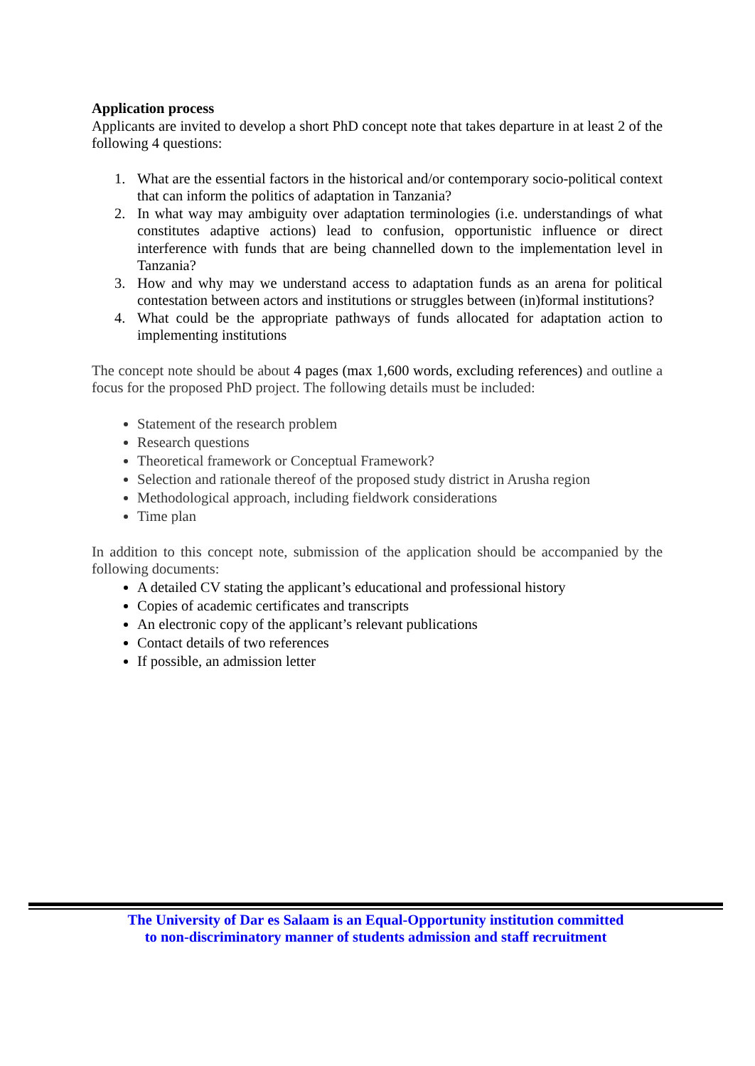Application process
Applicants are invited to develop a short PhD concept note that takes departure in at least 2 of the following 4 questions:
1. What are the essential factors in the historical and/or contemporary socio-political context that can inform the politics of adaptation in Tanzania?
2. In what way may ambiguity over adaptation terminologies (i.e. understandings of what constitutes adaptive actions) lead to confusion, opportunistic influence or direct interference with funds that are being channelled down to the implementation level in Tanzania?
3. How and why may we understand access to adaptation funds as an arena for political contestation between actors and institutions or struggles between (in)formal institutions?
4. What could be the appropriate pathways of funds allocated for adaptation action to implementing institutions
The concept note should be about 4 pages (max 1,600 words, excluding references) and outline a focus for the proposed PhD project. The following details must be included:
Statement of the research problem
Research questions
Theoretical framework or Conceptual Framework?
Selection and rationale thereof of the proposed study district in Arusha region
Methodological approach, including fieldwork considerations
Time plan
In addition to this concept note, submission of the application should be accompanied by the following documents:
A detailed CV stating the applicant’s educational and professional history
Copies of academic certificates and transcripts
An electronic copy of the applicant’s relevant publications
Contact details of two references
If possible, an admission letter
The University of Dar es Salaam is an Equal-Opportunity institution committed
to non-discriminatory manner of students admission and staff recruitment